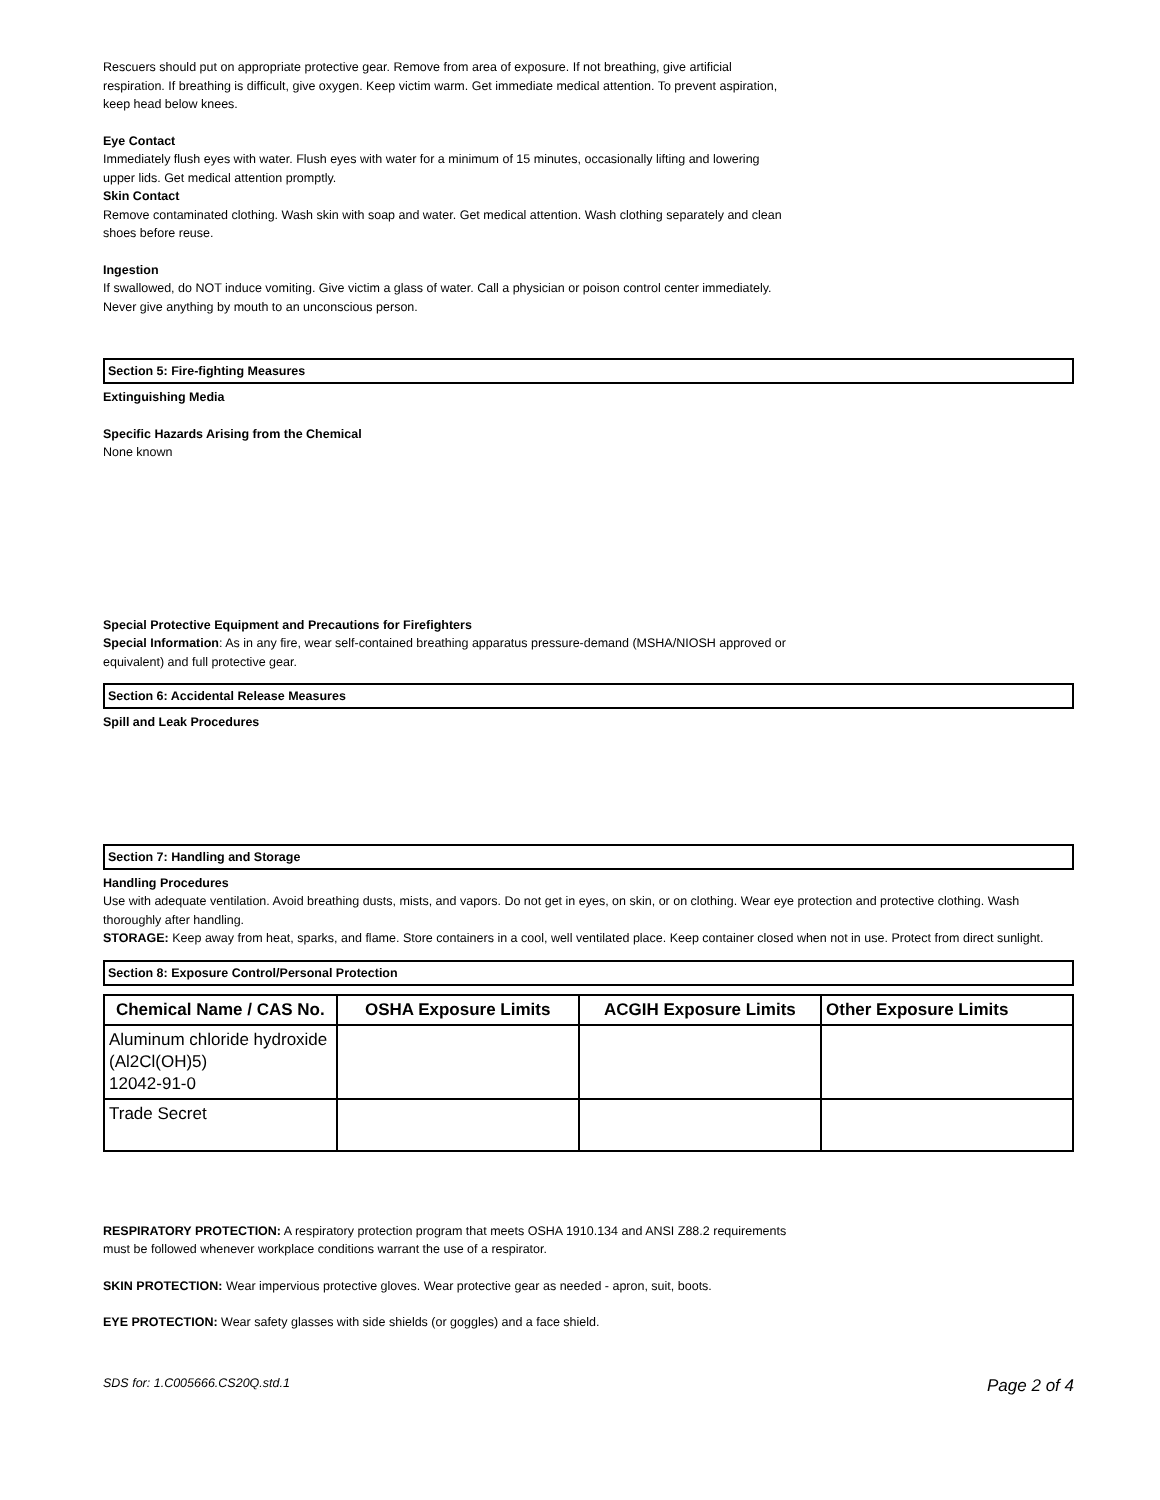Rescuers should put on appropriate protective gear. Remove from area of exposure. If not breathing, give artificial respiration. If breathing is difficult, give oxygen. Keep victim warm. Get immediate medical attention. To prevent aspiration, keep head below knees.
Eye Contact
Immediately flush eyes with water. Flush eyes with water for a minimum of 15 minutes, occasionally lifting and lowering upper lids. Get medical attention promptly.
Skin Contact
Remove contaminated clothing. Wash skin with soap and water. Get medical attention. Wash clothing separately and clean shoes before reuse.
Ingestion
If swallowed, do NOT induce vomiting. Give victim a glass of water. Call a physician or poison control center immediately. Never give anything by mouth to an unconscious person.
Section 5: Fire-fighting Measures
Extinguishing Media
Specific Hazards Arising from the Chemical
None known
Special Protective Equipment and Precautions for Firefighters
Special Information: As in any fire, wear self-contained breathing apparatus pressure-demand (MSHA/NIOSH approved or equivalent) and full protective gear.
Section 6: Accidental Release Measures
Spill and Leak Procedures
Section 7: Handling and Storage
Handling Procedures
Use with adequate ventilation. Avoid breathing dusts, mists, and vapors. Do not get in eyes, on skin, or on clothing. Wear eye protection and protective clothing. Wash thoroughly after handling.
STORAGE: Keep away from heat, sparks, and flame. Store containers in a cool, well ventilated place. Keep container closed when not in use. Protect from direct sunlight.
Section 8: Exposure Control/Personal Protection
| Chemical Name / CAS No. | OSHA Exposure Limits | ACGIH Exposure Limits | Other Exposure Limits |
| --- | --- | --- | --- |
| Aluminum chloride hydroxide (Al2Cl(OH)5) 12042-91-0 | | | |
| Trade Secret | | | |
RESPIRATORY PROTECTION: A respiratory protection program that meets OSHA 1910.134 and ANSI Z88.2 requirements must be followed whenever workplace conditions warrant the use of a respirator.
SKIN PROTECTION: Wear impervious protective gloves. Wear protective gear as needed - apron, suit, boots.
EYE PROTECTION: Wear safety glasses with side shields (or goggles) and a face shield.
SDS for: 1.C005666.CS20Q.std.1 Page 2 of 4